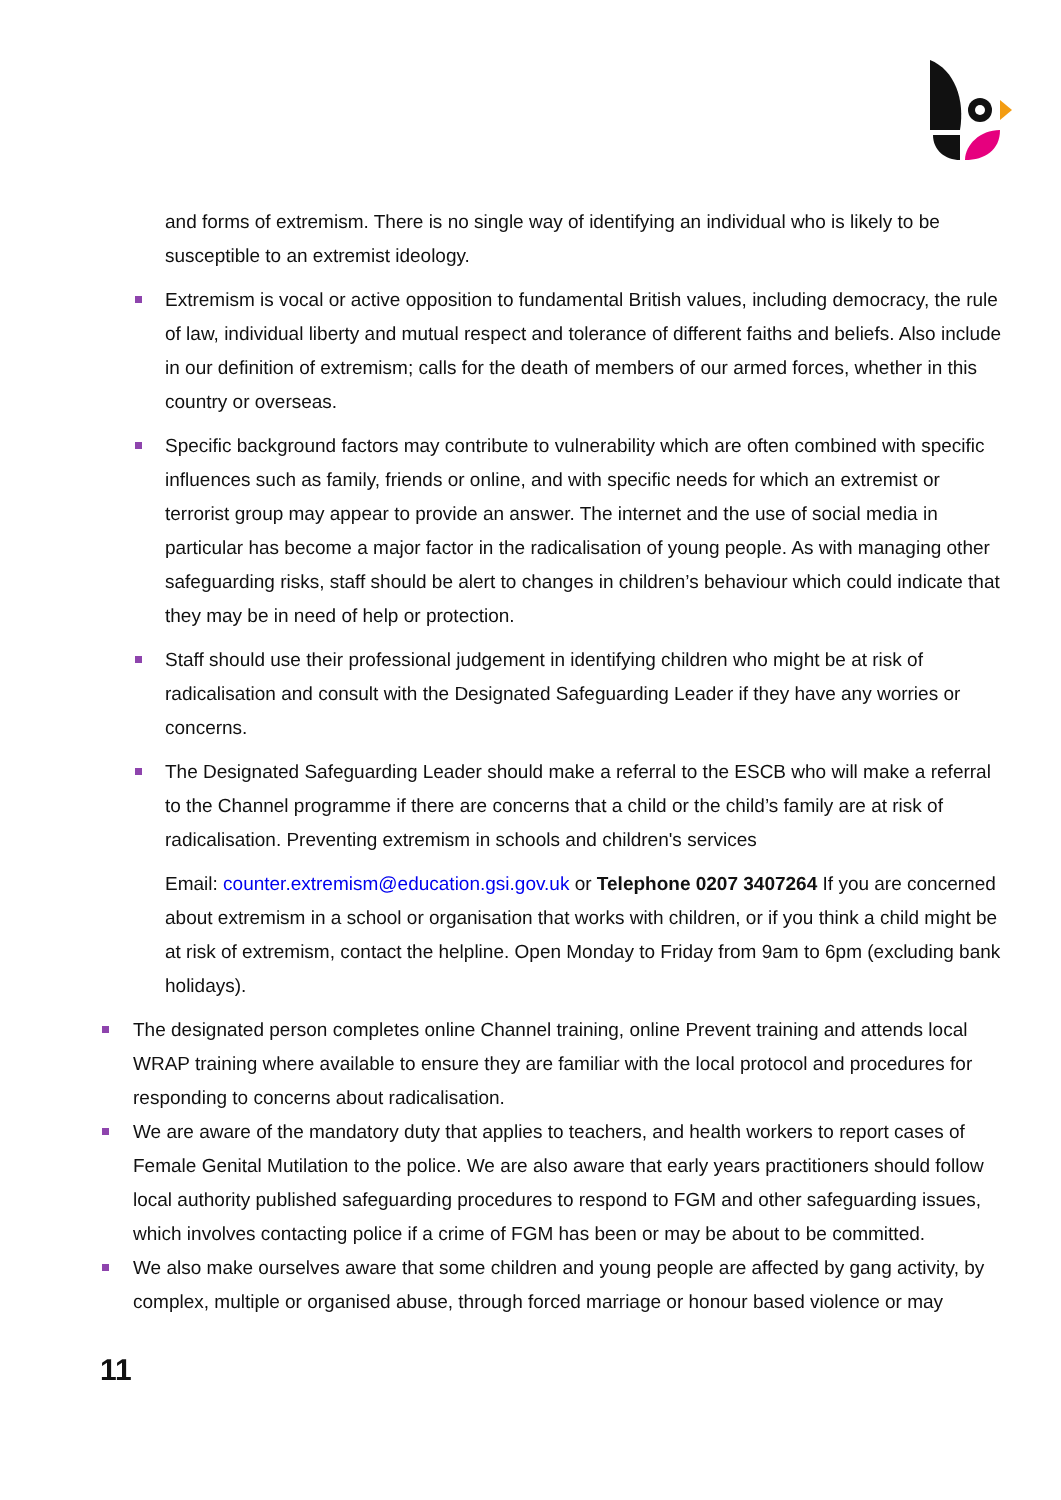and forms of extremism. There is no single way of identifying an individual who is likely to be susceptible to an extremist ideology.
Extremism is vocal or active opposition to fundamental British values, including democracy, the rule of law, individual liberty and mutual respect and tolerance of different faiths and beliefs. Also include in our definition of extremism; calls for the death of members of our armed forces, whether in this country or overseas.
Specific background factors may contribute to vulnerability which are often combined with specific influences such as family, friends or online, and with specific needs for which an extremist or terrorist group may appear to provide an answer. The internet and the use of social media in particular has become a major factor in the radicalisation of young people. As with managing other safeguarding risks, staff should be alert to changes in children’s behaviour which could indicate that they may be in need of help or protection.
Staff should use their professional judgement in identifying children who might be at risk of radicalisation and consult with the Designated Safeguarding Leader if they have any worries or concerns.
The Designated Safeguarding Leader should make a referral to the ESCB who will make a referral to the Channel programme if there are concerns that a child or the child’s family are at risk of radicalisation. Preventing extremism in schools and children's services
Email: counter.extremism@education.gsi.gov.uk or Telephone 0207 3407264 If you are concerned about extremism in a school or organisation that works with children, or if you think a child might be at risk of extremism, contact the helpline. Open Monday to Friday from 9am to 6pm (excluding bank holidays).
The designated person completes online Channel training, online Prevent training and attends local WRAP training where available to ensure they are familiar with the local protocol and procedures for responding to concerns about radicalisation.
We are aware of the mandatory duty that applies to teachers, and health workers to report cases of Female Genital Mutilation to the police. We are also aware that early years practitioners should follow local authority published safeguarding procedures to respond to FGM and other safeguarding issues, which involves contacting police if a crime of FGM has been or may be about to be committed.
We also make ourselves aware that some children and young people are affected by gang activity, by complex, multiple or organised abuse, through forced marriage or honour based violence or may
11